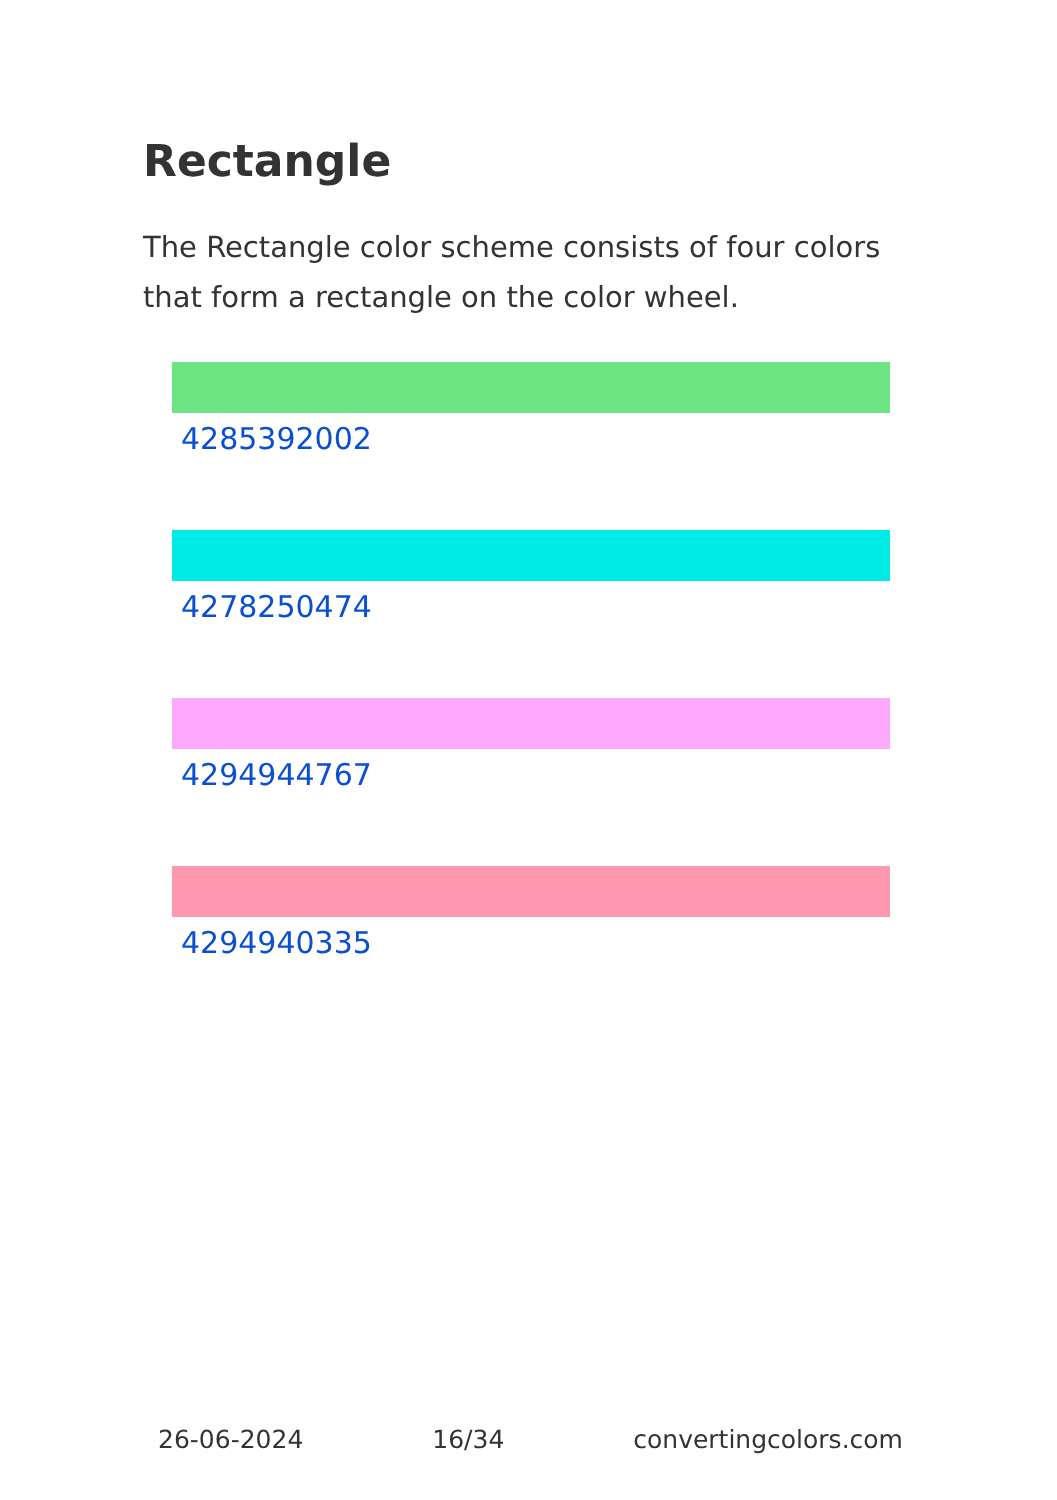Rectangle
The Rectangle color scheme consists of four colors that form a rectangle on the color wheel.
4285392002
4278250474
4294944767
4294940335
26-06-2024 16/34 convertingcolors.com